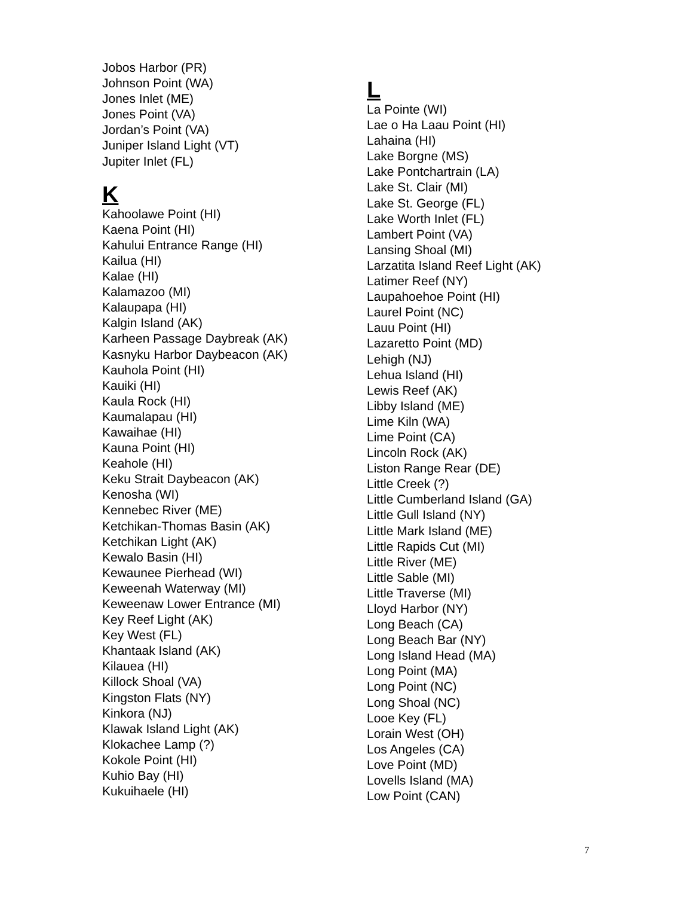Jobos Harbor (PR)
Johnson Point (WA)
Jones Inlet (ME)
Jones Point (VA)
Jordan’s Point (VA)
Juniper Island Light (VT)
Jupiter Inlet (FL)
K
Kahoolawe Point (HI)
Kaena Point (HI)
Kahului Entrance Range (HI)
Kailua (HI)
Kalae (HI)
Kalamazoo (MI)
Kalaupapa (HI)
Kalgin Island (AK)
Karheen Passage Daybreak (AK)
Kasnyku Harbor Daybeacon (AK)
Kauhola Point (HI)
Kauiki (HI)
Kaula Rock (HI)
Kaumalapau (HI)
Kawaihae (HI)
Kauna Point (HI)
Keahole (HI)
Keku Strait Daybeacon (AK)
Kenosha (WI)
Kennebec River (ME)
Ketchikan-Thomas Basin (AK)
Ketchikan Light (AK)
Kewalo Basin (HI)
Kewaunee Pierhead (WI)
Keweenah Waterway (MI)
Keweenaw Lower Entrance (MI)
Key Reef Light (AK)
Key West (FL)
Khantaak Island (AK)
Kilauea (HI)
Killock Shoal (VA)
Kingston Flats (NY)
Kinkora (NJ)
Klawak Island Light (AK)
Klokachee Lamp (?)
Kokole Point (HI)
Kuhio Bay (HI)
Kukuihaele (HI)
L
La Pointe (WI)
Lae o Ha Laau Point (HI)
Lahaina (HI)
Lake Borgne (MS)
Lake Pontchartrain (LA)
Lake St. Clair (MI)
Lake St. George (FL)
Lake Worth Inlet (FL)
Lambert Point (VA)
Lansing Shoal (MI)
Larzatita Island Reef Light (AK)
Latimer Reef (NY)
Laupahoehoe Point (HI)
Laurel Point (NC)
Lauu Point (HI)
Lazaretto Point (MD)
Lehigh (NJ)
Lehua Island (HI)
Lewis Reef (AK)
Libby Island (ME)
Lime Kiln (WA)
Lime Point (CA)
Lincoln Rock (AK)
Liston Range Rear (DE)
Little Creek (?)
Little Cumberland Island (GA)
Little Gull Island (NY)
Little Mark Island (ME)
Little Rapids Cut (MI)
Little River (ME)
Little Sable (MI)
Little Traverse (MI)
Lloyd Harbor (NY)
Long Beach (CA)
Long Beach Bar (NY)
Long Island Head (MA)
Long Point (MA)
Long Point (NC)
Long Shoal (NC)
Looe Key (FL)
Lorain West (OH)
Los Angeles (CA)
Love Point (MD)
Lovells Island (MA)
Low Point (CAN)
7